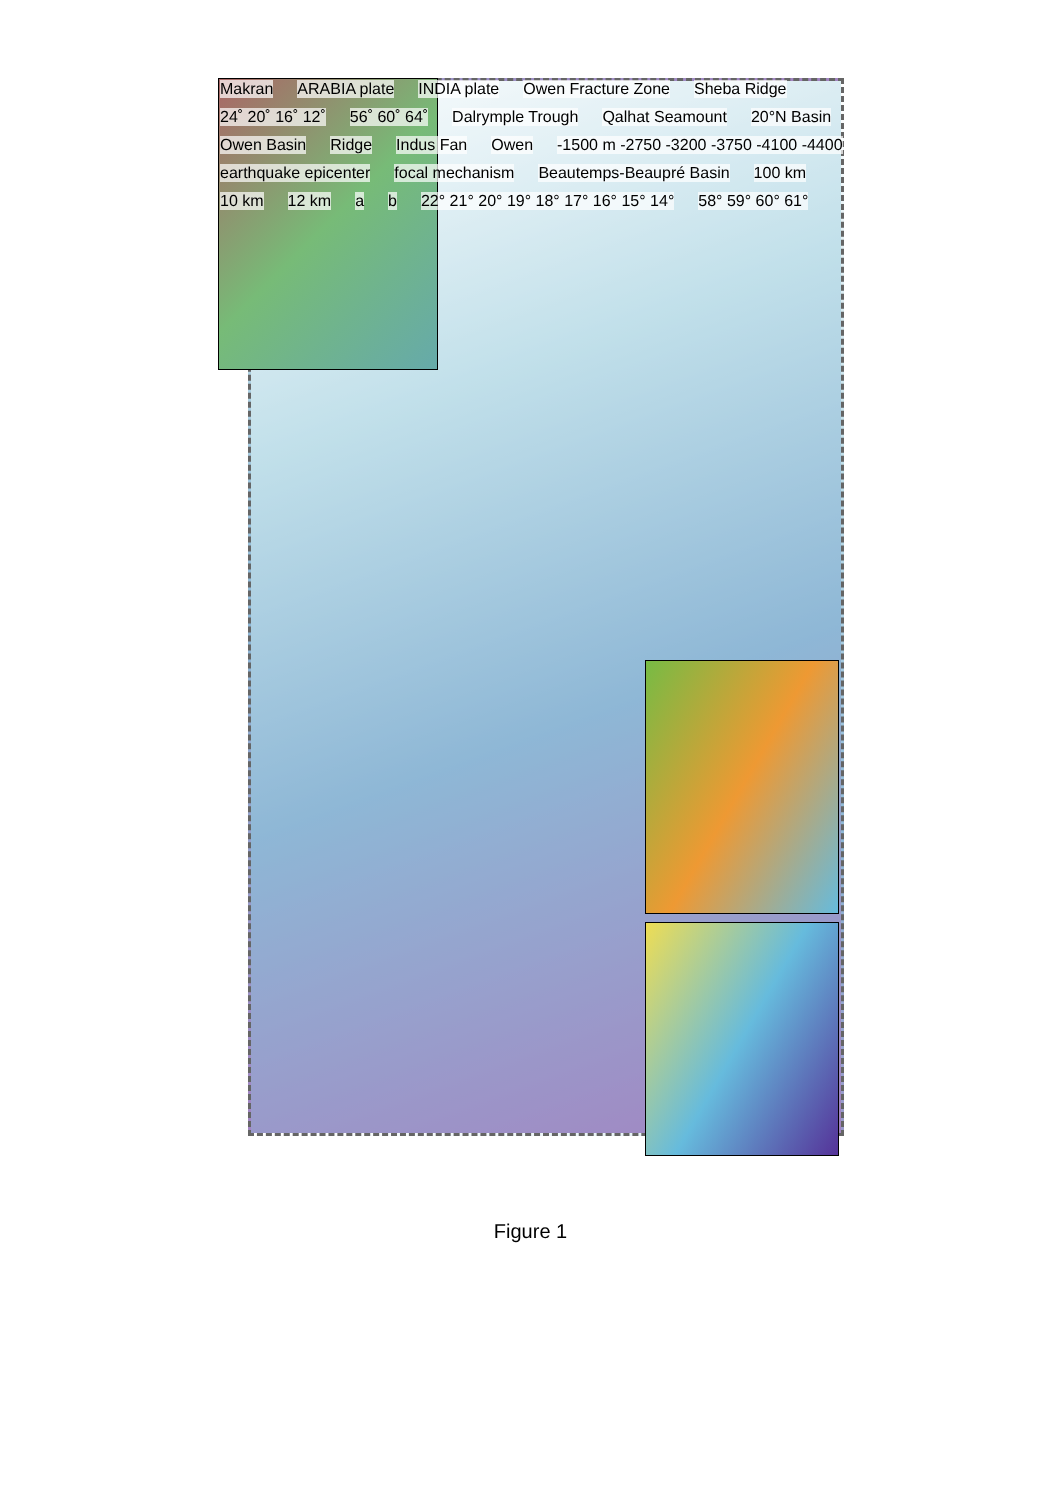Makran ARABIA plate INDIA plate Owen Fracture Zone Sheba Ridge 24˚ 20˚ 16˚ 12˚ 56˚ 60˚ 64˚ Dalrymple Trough Qalhat Seamount 20°N Basin Owen Basin Ridge Indus Fan Owen -1500 m -2750 -3200 -3750 -4100 -4400 earthquake epicenter focal mechanism Beautemps-Beaupré Basin 100 km 10 km 12 km a b 22° 21° 20° 19° 18° 17° 16° 15° 14° 58° 59° 60° 61°
Figure 1